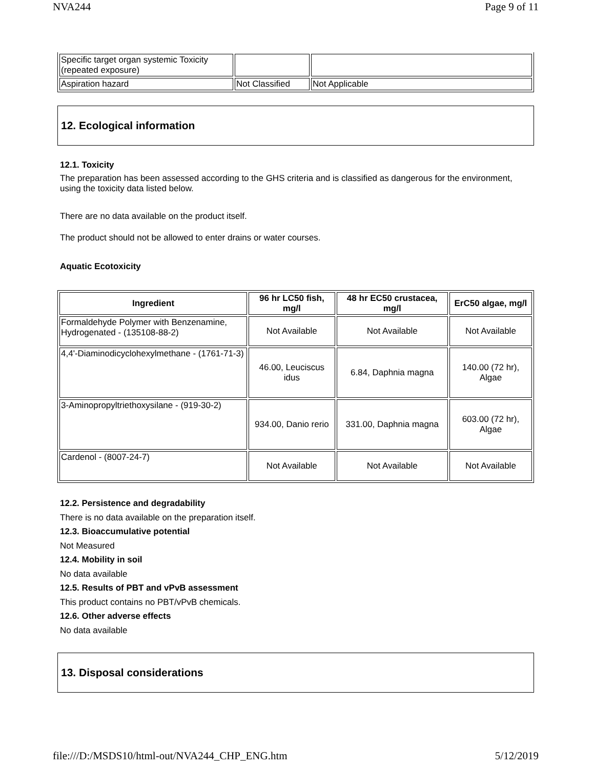NVA244 Page 9 of 11
| Specific target organ systemic Toxicity (repeated exposure) | | |
| Aspiration hazard | Not Classified | Not Applicable |
12. Ecological information
12.1. Toxicity
The preparation has been assessed according to the GHS criteria and is classified as dangerous for the environment, using the toxicity data listed below.
There are no data available on the product itself.
The product should not be allowed to enter drains or water courses.
Aquatic Ecotoxicity
| Ingredient | 96 hr LC50 fish, mg/l | 48 hr EC50 crustacea, mg/l | ErC50 algae, mg/l |
| --- | --- | --- | --- |
| Formaldehyde Polymer with Benzenamine, Hydrogenated - (135108-88-2) | Not Available | Not Available | Not Available |
| 4,4'-Diaminodicyclohexylmethane - (1761-71-3) | 46.00, Leuciscus idus | 6.84, Daphnia magna | 140.00 (72 hr), Algae |
| 3-Aminopropyltriethoxysilane - (919-30-2) | 934.00, Danio rerio | 331.00, Daphnia magna | 603.00 (72 hr), Algae |
| Cardenol - (8007-24-7) | Not Available | Not Available | Not Available |
12.2. Persistence and degradability
There is no data available on the preparation itself.
12.3. Bioaccumulative potential
Not Measured
12.4. Mobility in soil
No data available
12.5. Results of PBT and vPvB assessment
This product contains no PBT/vPvB chemicals.
12.6. Other adverse effects
No data available
13. Disposal considerations
file:///D:/MSDS10/html-out/NVA244_CHP_ENG.htm 5/12/2019